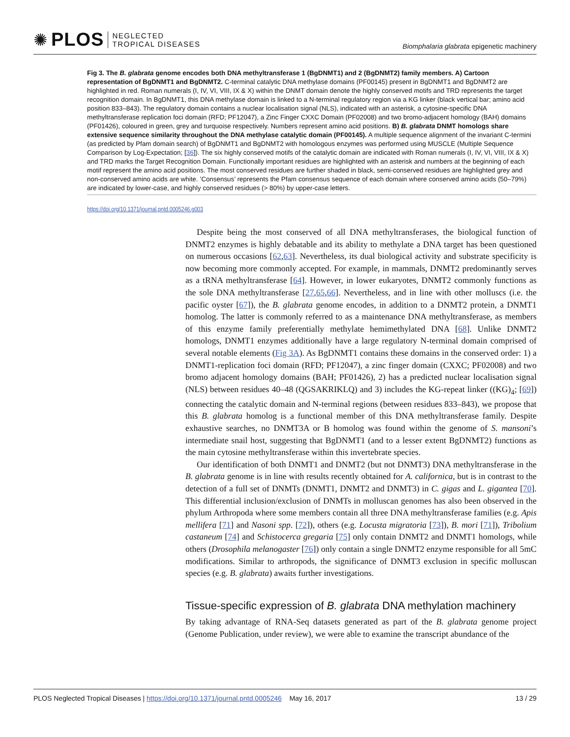✺ PLOS NEGLECTED
TROPICAL DISEASES
Biomphalaria glabrata epigenetic machinery
Fig 3. The B. glabrata genome encodes both DNA methyltransferase 1 (BgDNMT1) and 2 (BgDNMT2) family members. A) Cartoon representation of BgDNMT1 and BgDNMT2. C-terminal catalytic DNA methylase domains (PF00145) present in BgDNMT1 and BgDNMT2 are highlighted in red. Roman numerals (I, IV, VI, VIII, IX & X) within the DNMT domain denote the highly conserved motifs and TRD represents the target recognition domain. In BgDNMT1, this DNA methylase domain is linked to a N-terminal regulatory region via a KG linker (black vertical bar; amino acid position 833–843). The regulatory domain contains a nuclear localisation signal (NLS), indicated with an asterisk, a cytosine-specific DNA methyltransferase replication foci domain (RFD; PF12047), a Zinc Finger CXXC Domain (PF02008) and two bromo-adjacent homology (BAH) domains (PF01426), coloured in green, grey and turquoise respectively. Numbers represent amino acid positions. B) B. glabrata DNMT homologs share extensive sequence similarity throughout the DNA methylase catalytic domain (PF00145). A multiple sequence alignment of the invariant C-termini (as predicted by Pfam domain search) of BgDNMT1 and BgDNMT2 with homologous enzymes was performed using MUSCLE (Multiple Sequence Comparison by Log-Expectation; [36]). The six highly conserved motifs of the catalytic domain are indicated with Roman numerals (I, IV, VI, VIII, IX & X) and TRD marks the Target Recognition Domain. Functionally important residues are highlighted with an asterisk and numbers at the beginning of each motif represent the amino acid positions. The most conserved residues are further shaded in black, semi-conserved residues are highlighted grey and non-conserved amino acids are white. ’Consensus’ represents the Pfam consensus sequence of each domain where conserved amino acids (50–79%) are indicated by lower-case, and highly conserved residues (> 80%) by upper-case letters.
https://doi.org/10.1371/journal.pntd.0005246.g003
Despite being the most conserved of all DNA methyltransferases, the biological function of DNMT2 enzymes is highly debatable and its ability to methylate a DNA target has been questioned on numerous occasions [62,63]. Nevertheless, its dual biological activity and substrate specificity is now becoming more commonly accepted. For example, in mammals, DNMT2 predominantly serves as a tRNA methyltransferase [64]. However, in lower eukaryotes, DNMT2 commonly functions as the sole DNA methyltransferase [27,65,66]. Nevertheless, and in line with other molluscs (i.e. the pacific oyster [67]), the B. glabrata genome encodes, in addition to a DNMT2 protein, a DNMT1 homolog. The latter is commonly referred to as a maintenance DNA methyltransferase, as members of this enzyme family preferentially methylate hemimethylated DNA [68]. Unlike DNMT2 homologs, DNMT1 enzymes additionally have a large regulatory N-terminal domain comprised of several notable elements (Fig 3A). As BgDNMT1 contains these domains in the conserved order: 1) a DNMT1-replication foci domain (RFD; PF12047), a zinc finger domain (CXXC; PF02008) and two bromo adjacent homology domains (BAH; PF01426), 2) has a predicted nuclear localisation signal (NLS) between residues 40–48 (QGSAKRIKLQ) and 3) includes the KG-repeat linker ((KG)<sub>4</sub>; [69]) connecting the catalytic domain and N-terminal regions (between residues 833–843), we propose that this B. glabrata homolog is a functional member of this DNA methyltransferase family. Despite exhaustive searches, no DNMT3A or B homolog was found within the genome of S. mansoni’s intermediate snail host, suggesting that BgDNMT1 (and to a lesser extent BgDNMT2) functions as the main cytosine methyltransferase within this invertebrate species.
Our identification of both DNMT1 and DNMT2 (but not DNMT3) DNA methyltransferase in the B. glabrata genome is in line with results recently obtained for A. californica, but is in contrast to the detection of a full set of DNMTs (DNMT1, DNMT2 and DNMT3) in C. gigas and L. gigantea [70]. This differential inclusion/exclusion of DNMTs in molluscan genomes has also been observed in the phylum Arthropoda where some members contain all three DNA methyltransferase families (e.g. Apis mellifera [71] and Nasoni spp. [72]), others (e.g. Locusta migratoria [73]), B. mori [71]), Tribolium castaneum [74] and Schistocerca gregaria [75] only contain DNMT2 and DNMT1 homologs, while others (Drosophila melanogaster [76]) only contain a single DNMT2 enzyme responsible for all 5mC modifications. Similar to arthropods, the significance of DNMT3 exclusion in specific molluscan species (e.g. B. glabrata) awaits further investigations.
Tissue-specific expression of B. glabrata DNA methylation machinery
By taking advantage of RNA-Seq datasets generated as part of the B. glabrata genome project (Genome Publication, under review), we were able to examine the transcript abundance of the
PLOS Neglected Tropical Diseases | https://doi.org/10.1371/journal.pntd.0005246 May 16, 2017 13 / 29